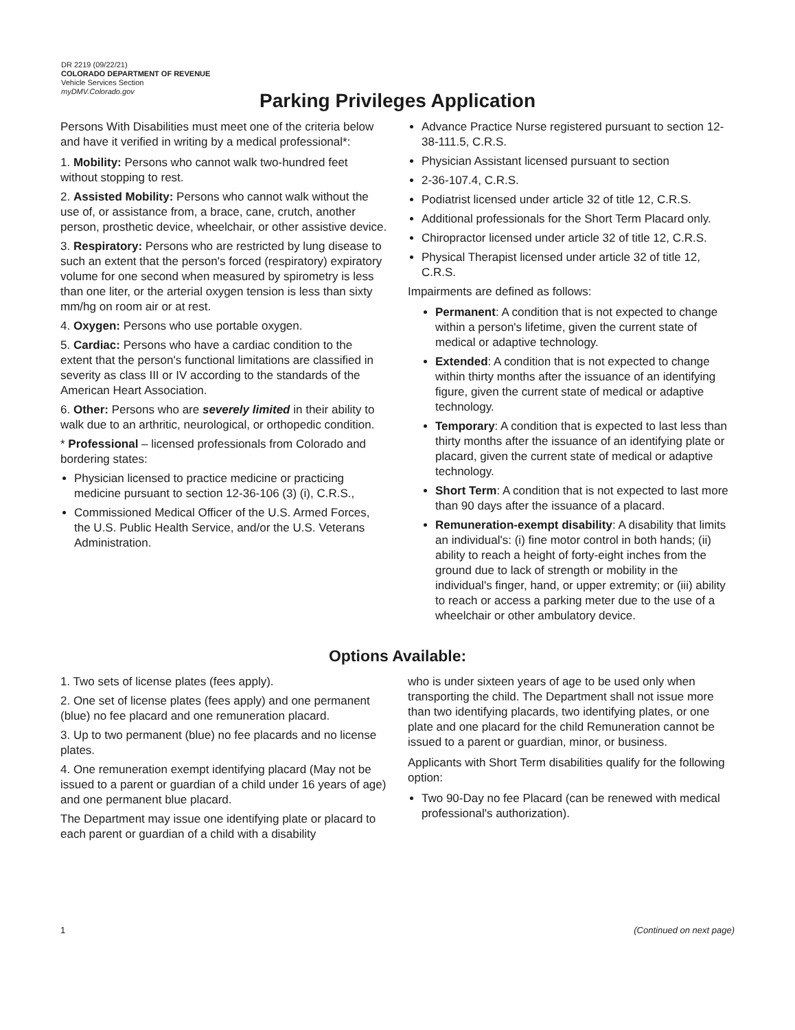DR 2219 (09/22/21)
COLORADO DEPARTMENT OF REVENUE
Vehicle Services Section
myDMV.Colorado.gov
Parking Privileges Application
Persons With Disabilities must meet one of the criteria below and have it verified in writing by a medical professional*:
1. Mobility: Persons who cannot walk two-hundred feet without stopping to rest.
2. Assisted Mobility: Persons who cannot walk without the use of, or assistance from, a brace, cane, crutch, another person, prosthetic device, wheelchair, or other assistive device.
3. Respiratory: Persons who are restricted by lung disease to such an extent that the person's forced (respiratory) expiratory volume for one second when measured by spirometry is less than one liter, or the arterial oxygen tension is less than sixty mm/hg on room air or at rest.
4. Oxygen: Persons who use portable oxygen.
5. Cardiac: Persons who have a cardiac condition to the extent that the person's functional limitations are classified in severity as class III or IV according to the standards of the American Heart Association.
6. Other: Persons who are severely limited in their ability to walk due to an arthritic, neurological, or orthopedic condition.
* Professional – licensed professionals from Colorado and bordering states:
Physician licensed to practice medicine or practicing medicine pursuant to section 12-36-106 (3) (i), C.R.S.,
Commissioned Medical Officer of the U.S. Armed Forces, the U.S. Public Health Service, and/or the U.S. Veterans Administration.
Advance Practice Nurse registered pursuant to section 12-38-111.5, C.R.S.
Physician Assistant licensed pursuant to section
2-36-107.4, C.R.S.
Podiatrist licensed under article 32 of title 12, C.R.S.
Additional professionals for the Short Term Placard only.
Chiropractor licensed under article 32 of title 12, C.R.S.
Physical Therapist licensed under article 32 of title 12, C.R.S.
Impairments are defined as follows:
Permanent: A condition that is not expected to change within a person's lifetime, given the current state of medical or adaptive technology.
Extended: A condition that is not expected to change within thirty months after the issuance of an identifying figure, given the current state of medical or adaptive technology.
Temporary: A condition that is expected to last less than thirty months after the issuance of an identifying plate or placard, given the current state of medical or adaptive technology.
Short Term: A condition that is not expected to last more than 90 days after the issuance of a placard.
Remuneration-exempt disability: A disability that limits an individual's: (i) fine motor control in both hands; (ii) ability to reach a height of forty-eight inches from the ground due to lack of strength or mobility in the individual's finger, hand, or upper extremity; or (iii) ability to reach or access a parking meter due to the use of a wheelchair or other ambulatory device.
Options Available:
1. Two sets of license plates (fees apply).
2. One set of license plates (fees apply) and one permanent (blue) no fee placard and one remuneration placard.
3. Up to two permanent (blue) no fee placards and no license plates.
4. One remuneration exempt identifying placard (May not be issued to a parent or guardian of a child under 16 years of age) and one permanent blue placard.
The Department may issue one identifying plate or placard to each parent or guardian of a child with a disability
who is under sixteen years of age to be used only when transporting the child. The Department shall not issue more than two identifying placards, two identifying plates, or one plate and one placard for the child Remuneration cannot be issued to a parent or guardian, minor, or business.
Applicants with Short Term disabilities qualify for the following option:
Two 90-Day no fee Placard (can be renewed with medical professional's authorization).
1 (Continued on next page)